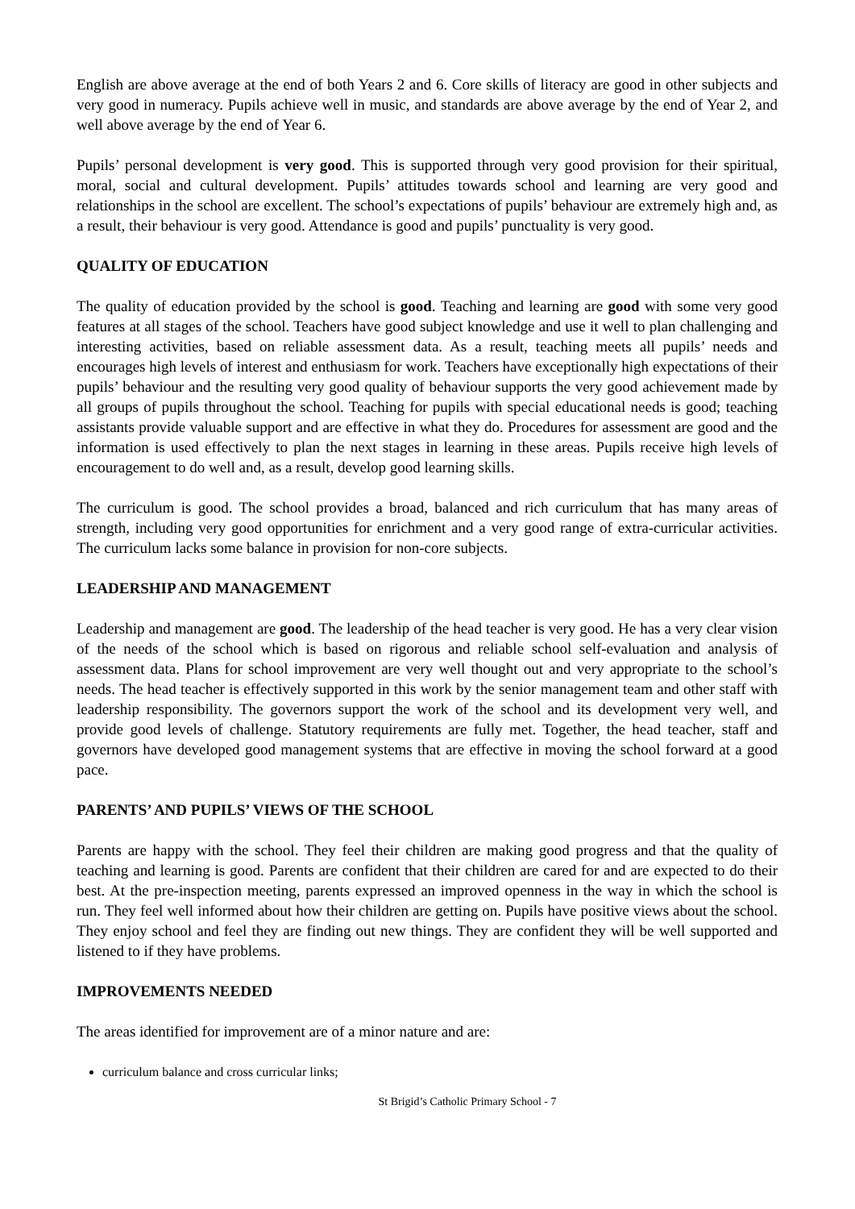English are above average at the end of both Years 2 and 6. Core skills of literacy are good in other subjects and very good in numeracy. Pupils achieve well in music, and standards are above average by the end of Year 2, and well above average by the end of Year 6.
Pupils’ personal development is very good. This is supported through very good provision for their spiritual, moral, social and cultural development. Pupils’ attitudes towards school and learning are very good and relationships in the school are excellent. The school’s expectations of pupils’ behaviour are extremely high and, as a result, their behaviour is very good. Attendance is good and pupils’ punctuality is very good.
QUALITY OF EDUCATION
The quality of education provided by the school is good. Teaching and learning are good with some very good features at all stages of the school. Teachers have good subject knowledge and use it well to plan challenging and interesting activities, based on reliable assessment data. As a result, teaching meets all pupils’ needs and encourages high levels of interest and enthusiasm for work. Teachers have exceptionally high expectations of their pupils’ behaviour and the resulting very good quality of behaviour supports the very good achievement made by all groups of pupils throughout the school. Teaching for pupils with special educational needs is good; teaching assistants provide valuable support and are effective in what they do. Procedures for assessment are good and the information is used effectively to plan the next stages in learning in these areas. Pupils receive high levels of encouragement to do well and, as a result, develop good learning skills.
The curriculum is good. The school provides a broad, balanced and rich curriculum that has many areas of strength, including very good opportunities for enrichment and a very good range of extra-curricular activities. The curriculum lacks some balance in provision for non-core subjects.
LEADERSHIP AND MANAGEMENT
Leadership and management are good. The leadership of the head teacher is very good. He has a very clear vision of the needs of the school which is based on rigorous and reliable school self-evaluation and analysis of assessment data. Plans for school improvement are very well thought out and very appropriate to the school’s needs. The head teacher is effectively supported in this work by the senior management team and other staff with leadership responsibility. The governors support the work of the school and its development very well, and provide good levels of challenge. Statutory requirements are fully met. Together, the head teacher, staff and governors have developed good management systems that are effective in moving the school forward at a good pace.
PARENTS’ AND PUPILS’ VIEWS OF THE SCHOOL
Parents are happy with the school. They feel their children are making good progress and that the quality of teaching and learning is good. Parents are confident that their children are cared for and are expected to do their best. At the pre-inspection meeting, parents expressed an improved openness in the way in which the school is run. They feel well informed about how their children are getting on. Pupils have positive views about the school. They enjoy school and feel they are finding out new things. They are confident they will be well supported and listened to if they have problems.
IMPROVEMENTS NEEDED
The areas identified for improvement are of a minor nature and are:
curriculum balance and cross curricular links;
St Brigid’s Catholic Primary School - 7